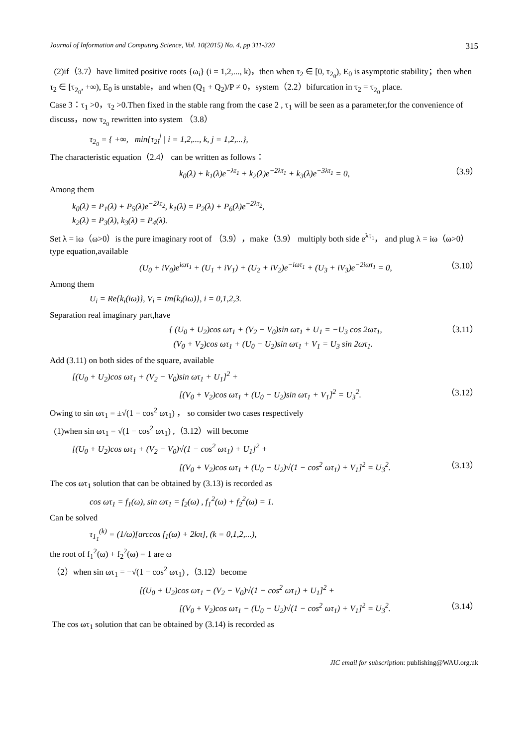Journal of Information and Computing Science, Vol. 10(2015) No. 4, pp 311-320 315
(2)if（3.7）have limited positive roots {ω<sub>i</sub>} (i = 1,2,..., k)，then when τ<sub>2</sub> ∈ [0, τ<sub>2<sub>0</sub></sub>), E<sub>0</sub> is asymptotic stability；then when τ<sub>2</sub> ∈ [τ<sub>2<sub>0</sub></sub>, +∞), E<sub>0</sub> is unstable，and when (Q<sub>1</sub> + Q<sub>2</sub>)/P ≠ 0，system（2.2）bifurcation in τ<sub>2</sub> = τ<sub>2<sub>0</sub></sub> place.
Case 3：τ<sub>1</sub> >0，τ<sub>2</sub> >0.Then fixed in the stable rang from the case 2 , τ<sub>1</sub> will be seen as a parameter,for the convenience of discuss，now τ<sub>2<sub>0</sub></sub> rewritten into system （3.8）
τ<sub>2<sub>0</sub></sub> = { +∞, min{τ<sub>2i</sub><sup>j</sup> | i = 1,2,..., k, j = 1,2,...},
The characteristic equation（2.4） can be written as follows：
k<sub>0</sub>(λ) + k<sub>1</sub>(λ)e<sup>−λτ<sub>1</sub></sup> + k<sub>2</sub>(λ)e<sup>−2λτ<sub>1</sub></sup> + k<sub>3</sub>(λ)e<sup>−3λτ<sub>1</sub></sup> = 0, （3.9）
Among them
k<sub>0</sub>(λ) = P<sub>1</sub>(λ) + P<sub>5</sub>(λ)e<sup>−2λτ<sub>2</sub></sup>, k<sub>1</sub>(λ) = P<sub>2</sub>(λ) + P<sub>6</sub>(λ)e<sup>−2λτ<sub>2</sub></sup>,
k<sub>2</sub>(λ) = P<sub>3</sub>(λ), k<sub>3</sub>(λ) = P<sub>4</sub>(λ).
Set λ = iω（ω>0）is the pure imaginary root of （3.9），make（3.9） multiply both side e<sup>λτ<sub>1</sub></sup>， and plug λ = iω（ω>0）type equation,available
(U<sub>0</sub> + iV<sub>0</sub>)e<sup>iωτ<sub>1</sub></sup> + (U<sub>1</sub> + iV<sub>1</sub>) + (U<sub>2</sub> + iV<sub>2</sub>)e<sup>−iωτ<sub>1</sub></sup> + (U<sub>3</sub> + iV<sub>3</sub>)e<sup>−2iωτ<sub>1</sub></sup> = 0, （3.10）
Among them
U<sub>i</sub> = Re{k<sub>i</sub>(iω)}, V<sub>i</sub> = Im{k<sub>i</sub>(iω)}, i = 0,1,2,3.
Separation real imaginary part,have
{ (U<sub>0</sub> + U<sub>2</sub>)cos ωτ<sub>1</sub> + (V<sub>2</sub> − V<sub>0</sub>)sin ωτ<sub>1</sub> + U<sub>1</sub> = −U<sub>3</sub> cos 2ωτ<sub>1</sub>,
(V<sub>0</sub> + V<sub>2</sub>)cos ωτ<sub>1</sub> + (U<sub>0</sub> − U<sub>2</sub>)sin ωτ<sub>1</sub> + V<sub>1</sub> = U<sub>3</sub> sin 2ωτ<sub>1</sub>. （3.11）
Add (3.11) on both sides of the square, available
[(U<sub>0</sub> + U<sub>2</sub>)cos ωτ<sub>1</sub> + (V<sub>2</sub> − V<sub>0</sub>)sin ωτ<sub>1</sub> + U<sub>1</sub>]<sup>2</sup> +
[(V<sub>0</sub> + V<sub>2</sub>)cos ωτ<sub>1</sub> + (U<sub>0</sub> − U<sub>2</sub>)sin ωτ<sub>1</sub> + V<sub>1</sub>]<sup>2</sup> = U<sub>3</sub><sup>2</sup>. （3.12）
Owing to sin ωτ<sub>1</sub> = ±√(1 − cos<sup>2</sup> ωτ<sub>1</sub>) ， so consider two cases respectively
(1)when sin ωτ<sub>1</sub> = √(1 − cos<sup>2</sup> ωτ<sub>1</sub>) ,（3.12）will become
[(U<sub>0</sub> + U<sub>2</sub>)cos ωτ<sub>1</sub> + (V<sub>2</sub> − V<sub>0</sub>)√(1 − cos<sup>2</sup> ωτ<sub>1</sub>) + U<sub>1</sub>]<sup>2</sup> +
[(V<sub>0</sub> + V<sub>2</sub>)cos ωτ<sub>1</sub> + (U<sub>0</sub> − U<sub>2</sub>)√(1 − cos<sup>2</sup> ωτ<sub>1</sub>) + V<sub>1</sub>]<sup>2</sup> = U<sub>3</sub><sup>2</sup>. （3.13）
The cos ωτ<sub>1</sub> solution that can be obtained by (3.13) is recorded as
cos ωτ<sub>1</sub> = f<sub>1</sub>(ω), sin ωτ<sub>1</sub> = f<sub>2</sub>(ω) , f<sub>1</sub><sup>2</sup>(ω) + f<sub>2</sub><sup>2</sup>(ω) = 1.
Can be solved
τ<sub>1<sub>1</sub></sub><sup>(k)</sup> = (1/ω)[arccos f<sub>1</sub>(ω) + 2kπ], (k = 0,1,2,...),
the root of f<sub>1</sub><sup>2</sup>(ω) + f<sub>2</sub><sup>2</sup>(ω) = 1 are ω
（2）when sin ωτ<sub>1</sub> = −√(1 − cos<sup>2</sup> ωτ<sub>1</sub>) ,（3.12）become
[(U<sub>0</sub> + U<sub>2</sub>)cos ωτ<sub>1</sub> − (V<sub>2</sub> − V<sub>0</sub>)√(1 − cos<sup>2</sup> ωτ<sub>1</sub>) + U<sub>1</sub>]<sup>2</sup> +
[(V<sub>0</sub> + V<sub>2</sub>)cos ωτ<sub>1</sub> − (U<sub>0</sub> − U<sub>2</sub>)√(1 − cos<sup>2</sup> ωτ<sub>1</sub>) + V<sub>1</sub>]<sup>2</sup> = U<sub>3</sub><sup>2</sup>. （3.14）
The cos ωτ<sub>1</sub> solution that can be obtained by (3.14) is recorded as
JIC email for subscription: publishing@WAU.org.uk